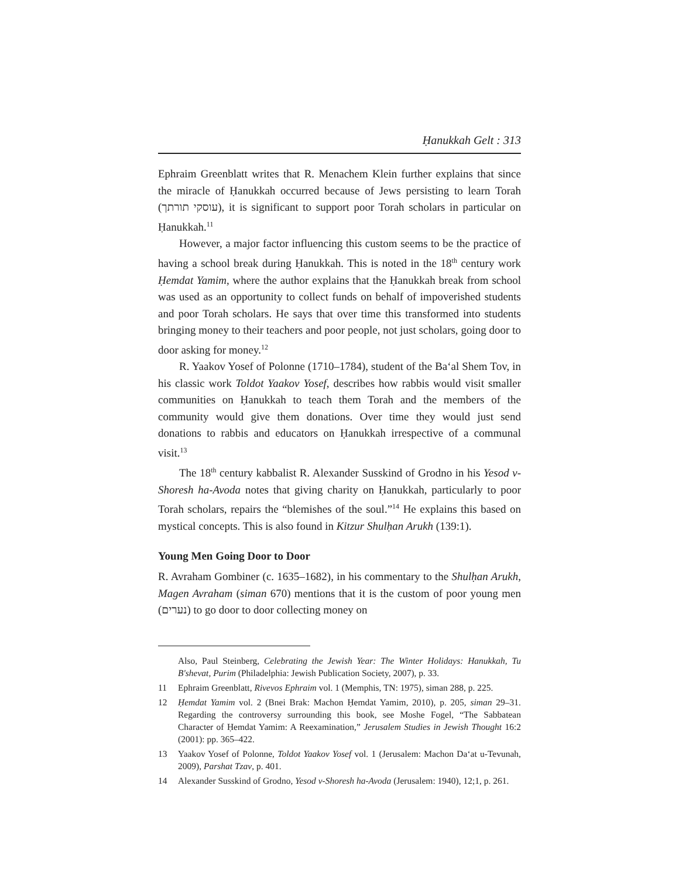Ḥanukkah Gelt : 313
Ephraim Greenblatt writes that R. Menachem Klein further explains that since the miracle of Ḥanukkah occurred because of Jews persisting to learn Torah (עוסקי תורתך), it is significant to support poor Torah scholars in particular on Ḥanukkah.<sup>11</sup>
However, a major factor influencing this custom seems to be the practice of having a school break during Ḥanukkah. This is noted in the 18<sup>th</sup> century work Ḥemdat Yamim, where the author explains that the Ḥanukkah break from school was used as an opportunity to collect funds on behalf of impoverished students and poor Torah scholars. He says that over time this transformed into students bringing money to their teachers and poor people, not just scholars, going door to door asking for money.<sup>12</sup>
R. Yaakov Yosef of Polonne (1710–1784), student of the Ba‘al Shem Tov, in his classic work Toldot Yaakov Yosef, describes how rabbis would visit smaller communities on Ḥanukkah to teach them Torah and the members of the community would give them donations. Over time they would just send donations to rabbis and educators on Ḥanukkah irrespective of a communal visit.<sup>13</sup>
The 18<sup>th</sup> century kabbalist R. Alexander Susskind of Grodno in his Yesod v-Shoresh ha-Avoda notes that giving charity on Ḥanukkah, particularly to poor Torah scholars, repairs the “blemishes of the soul.”<sup>14</sup> He explains this based on mystical concepts. This is also found in Kitzur Shulḥan Arukh (139:1).
Young Men Going Door to Door
R. Avraham Gombiner (c. 1635–1682), in his commentary to the Shulḥan Arukh, Magen Avraham (siman 670) mentions that it is the custom of poor young men (נערים) to go door to door collecting money on
Also, Paul Steinberg, Celebrating the Jewish Year: The Winter Holidays: Hanukkah, Tu B'shevat, Purim (Philadelphia: Jewish Publication Society, 2007), p. 33.
11 Ephraim Greenblatt, Rivevos Ephraim vol. 1 (Memphis, TN: 1975), siman 288, p. 225.
12 Ḥemdat Yamim vol. 2 (Bnei Brak: Machon Ḥemdat Yamim, 2010), p. 205, siman 29–31. Regarding the controversy surrounding this book, see Moshe Fogel, “The Sabbatean Character of Ḥemdat Yamim: A Reexamination,” Jerusalem Studies in Jewish Thought 16:2 (2001): pp. 365–422.
13 Yaakov Yosef of Polonne, Toldot Yaakov Yosef vol. 1 (Jerusalem: Machon Da‘at u-Tevunah, 2009), Parshat Tzav, p. 401.
14 Alexander Susskind of Grodno, Yesod v-Shoresh ha-Avoda (Jerusalem: 1940), 12;1, p. 261.